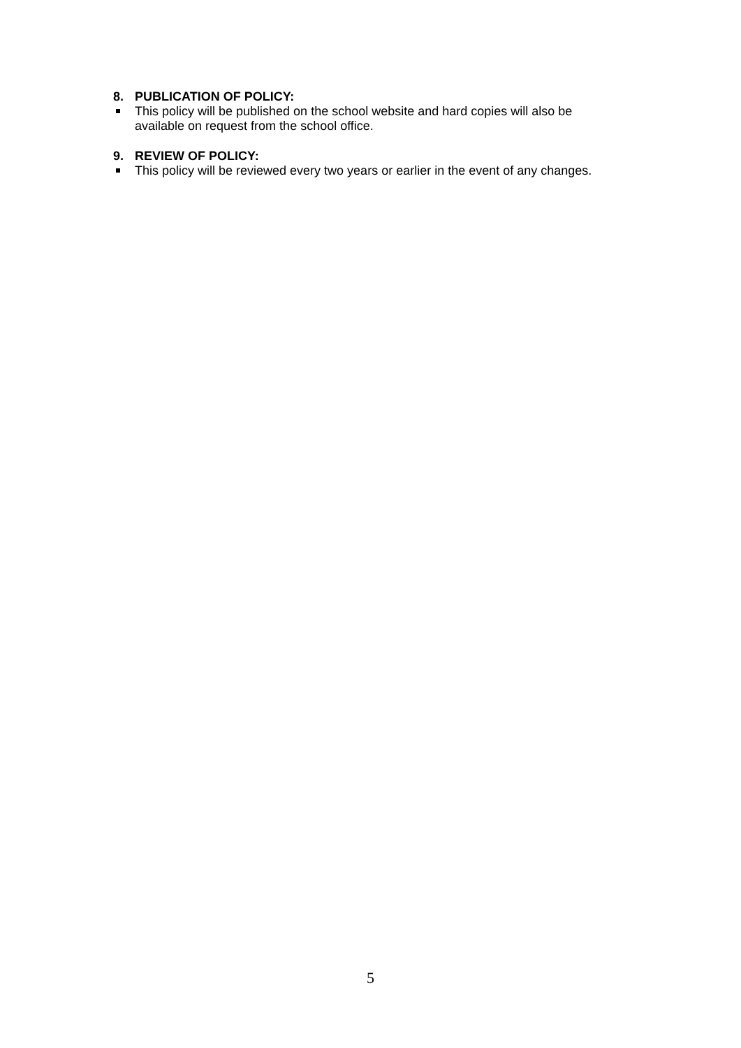8. PUBLICATION OF POLICY:
This policy will be published on the school website and hard copies will also be available on request from the school office.
9. REVIEW OF POLICY:
This policy will be reviewed every two years or earlier in the event of any changes.
5